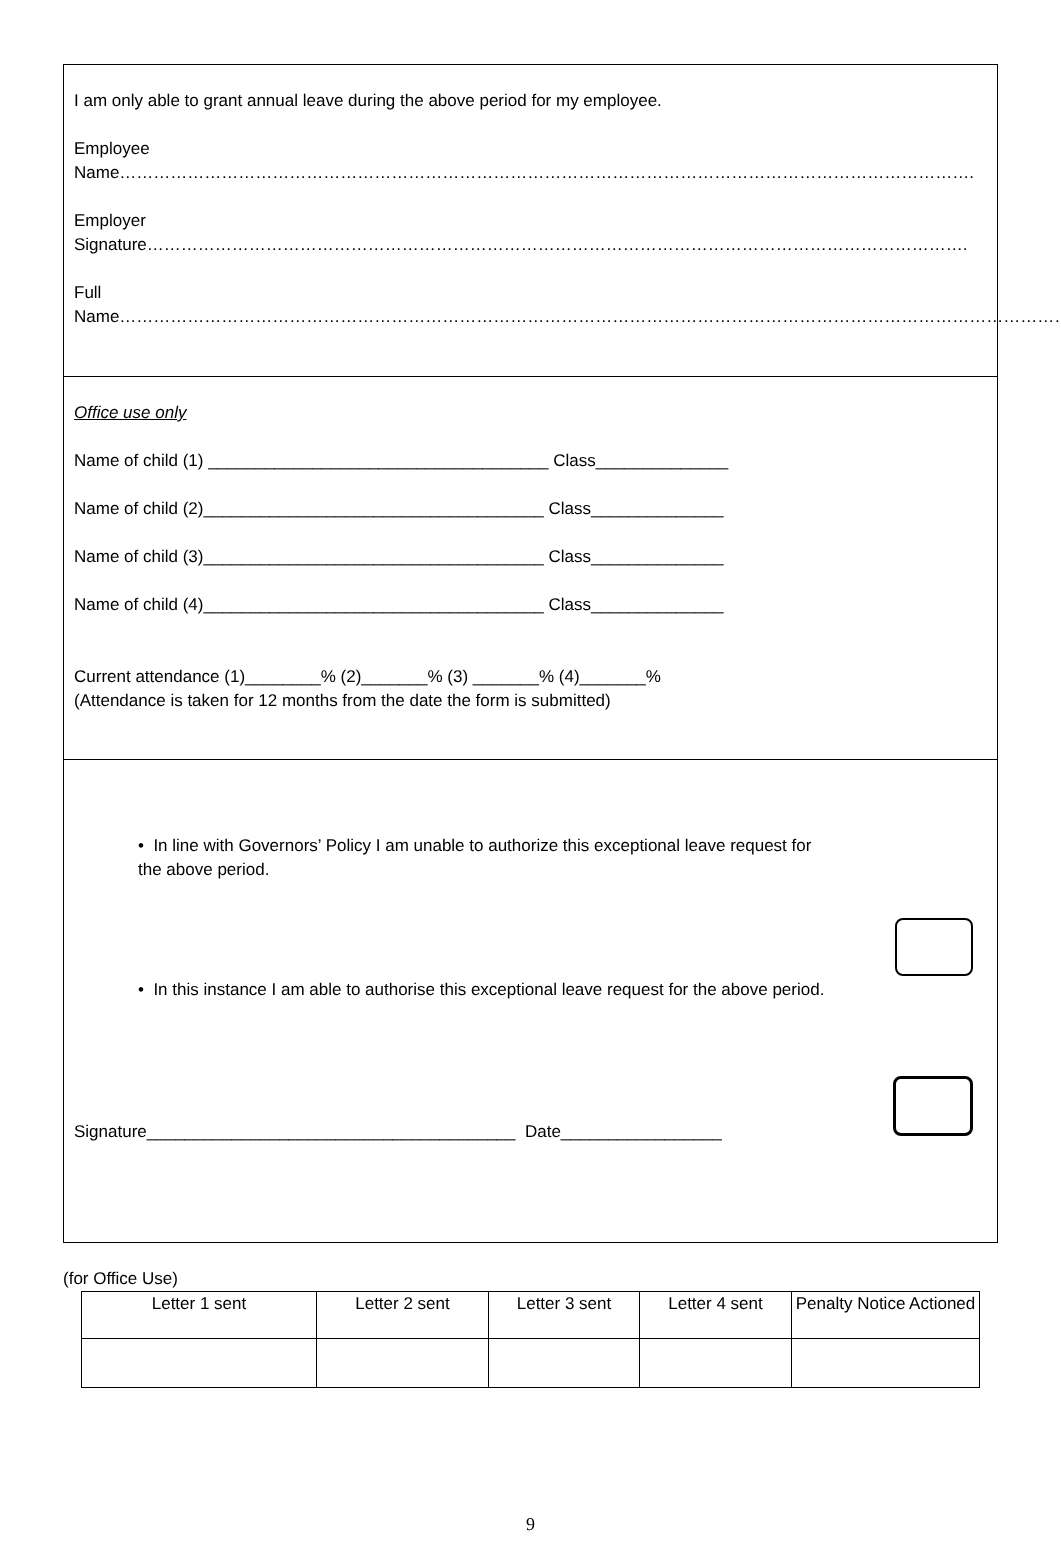I am only able to grant annual leave during the above period for my employee.
Employee Name…………………………………………………………………………………………………………………………………….
Employer Signature……………………………………………………………………………………………………………………………….
Full Name…………………………………………………………………………………………………………………………………………………….
Office use only
Name of child (1) ____________________________________ Class______________
Name of child (2)____________________________________ Class______________
Name of child (3)____________________________________ Class______________
Name of child (4)____________________________________ Class______________
Current attendance (1)________% (2)_______% (3) _______% (4)_______%
(Attendance is taken for 12 months from the date the form is submitted)
• In line with Governors’ Policy I am unable to authorize this exceptional leave request for the above period.
• In this instance I am able to authorise this exceptional leave request for the above period.
Signature_______________________________________ Date_________________
(for Office Use)
| Letter 1 sent | Letter 2 sent | Letter 3 sent | Letter 4 sent | Penalty Notice Actioned |
| --- | --- | --- | --- | --- |
9